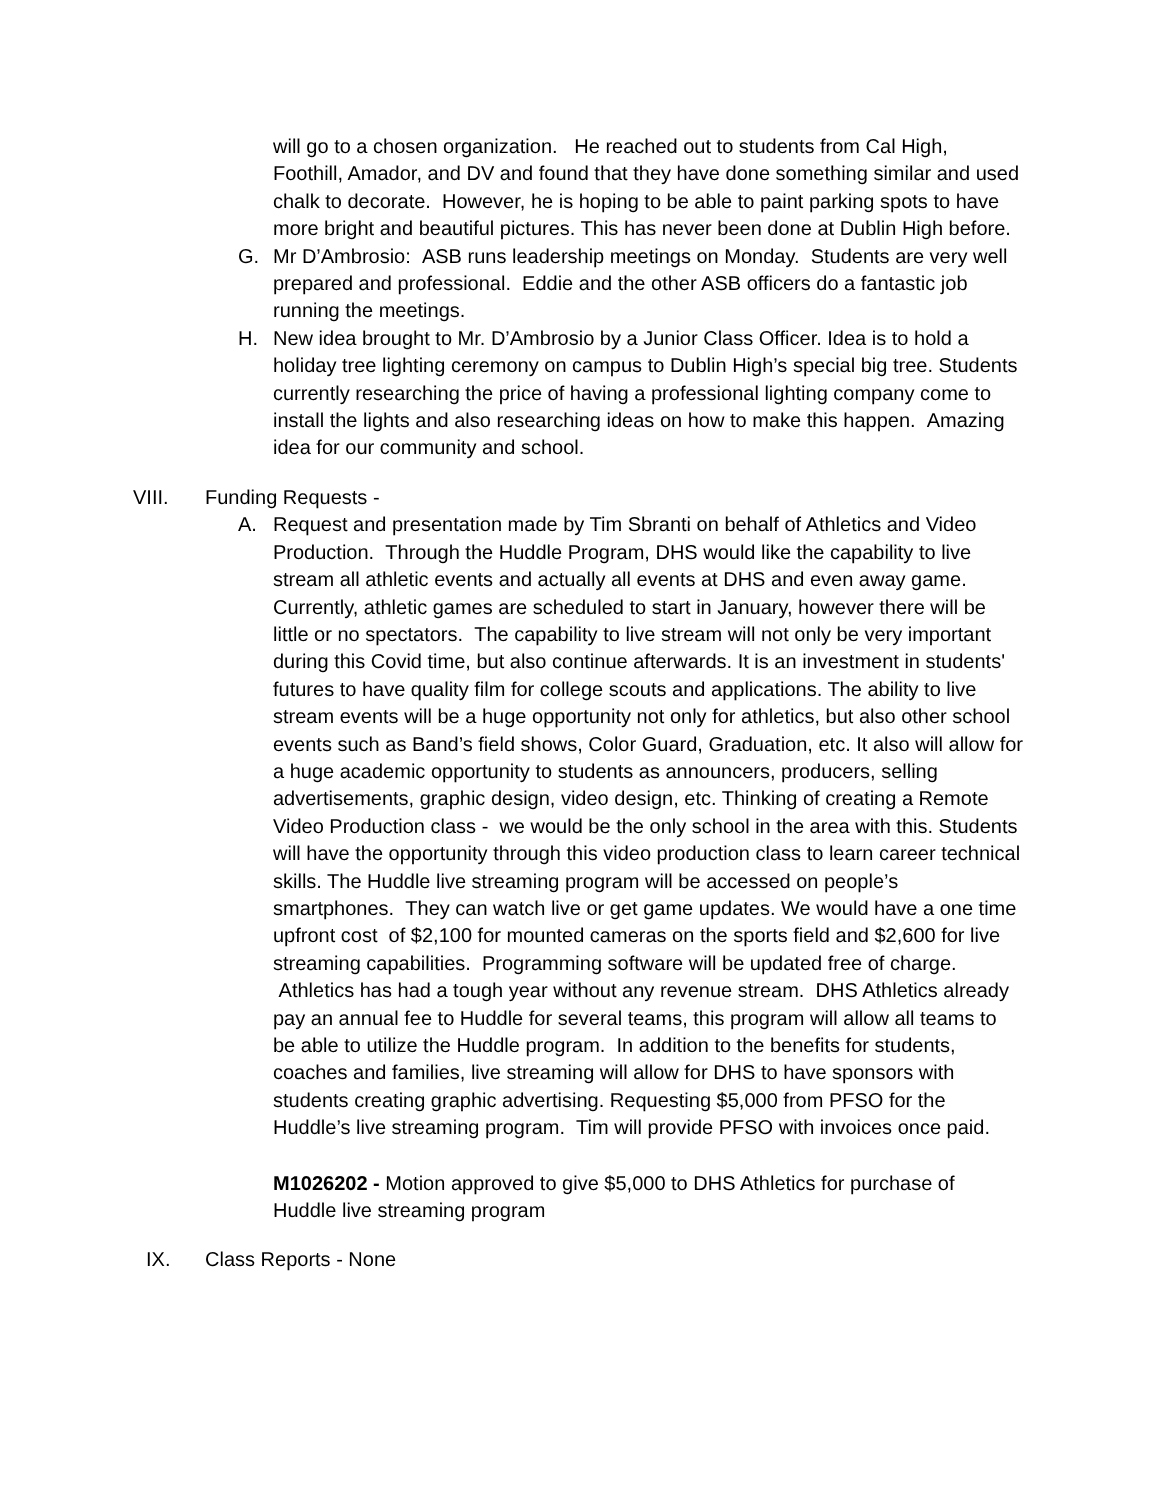will go to a chosen organization. He reached out to students from Cal High, Foothill, Amador, and DV and found that they have done something similar and used chalk to decorate. However, he is hoping to be able to paint parking spots to have more bright and beautiful pictures. This has never been done at Dublin High before.
G. Mr D’Ambrosio: ASB runs leadership meetings on Monday. Students are very well prepared and professional. Eddie and the other ASB officers do a fantastic job running the meetings.
H. New idea brought to Mr. D’Ambrosio by a Junior Class Officer. Idea is to hold a holiday tree lighting ceremony on campus to Dublin High’s special big tree. Students currently researching the price of having a professional lighting company come to install the lights and also researching ideas on how to make this happen. Amazing idea for our community and school.
VIII. Funding Requests -
A. Request and presentation made by Tim Sbranti on behalf of Athletics and Video Production. Through the Huddle Program, DHS would like the capability to live stream all athletic events and actually all events at DHS and even away game. Currently, athletic games are scheduled to start in January, however there will be little or no spectators. The capability to live stream will not only be very important during this Covid time, but also continue afterwards. It is an investment in students' futures to have quality film for college scouts and applications. The ability to live stream events will be a huge opportunity not only for athletics, but also other school events such as Band’s field shows, Color Guard, Graduation, etc. It also will allow for a huge academic opportunity to students as announcers, producers, selling advertisements, graphic design, video design, etc. Thinking of creating a Remote Video Production class - we would be the only school in the area with this. Students will have the opportunity through this video production class to learn career technical skills. The Huddle live streaming program will be accessed on people’s smartphones. They can watch live or get game updates. We would have a one time upfront cost of $2,100 for mounted cameras on the sports field and $2,600 for live streaming capabilities. Programming software will be updated free of charge. Athletics has had a tough year without any revenue stream. DHS Athletics already pay an annual fee to Huddle for several teams, this program will allow all teams to be able to utilize the Huddle program. In addition to the benefits for students, coaches and families, live streaming will allow for DHS to have sponsors with students creating graphic advertising. Requesting $5,000 from PFSO for the Huddle’s live streaming program. Tim will provide PFSO with invoices once paid.
M1026202 - Motion approved to give $5,000 to DHS Athletics for purchase of Huddle live streaming program
IX. Class Reports - None